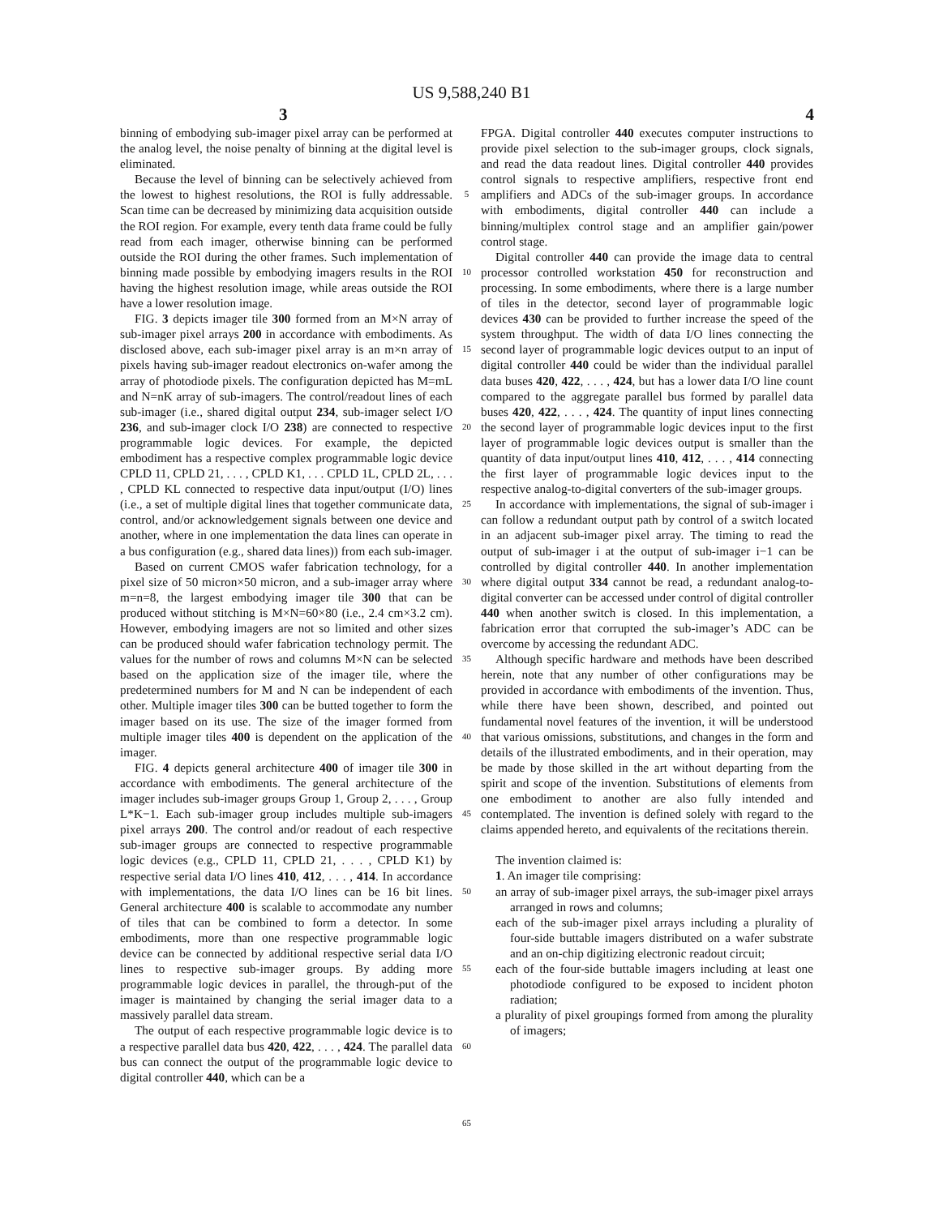US 9,588,240 B1
3 4
binning of embodying sub-imager pixel array can be performed at the analog level, the noise penalty of binning at the digital level is eliminated.
Because the level of binning can be selectively achieved from the lowest to highest resolutions, the ROI is fully addressable. Scan time can be decreased by minimizing data acquisition outside the ROI region. For example, every tenth data frame could be fully read from each imager, otherwise binning can be performed outside the ROI during the other frames. Such implementation of binning made possible by embodying imagers results in the ROI having the highest resolution image, while areas outside the ROI have a lower resolution image.
FIG. 3 depicts imager tile 300 formed from an M×N array of sub-imager pixel arrays 200 in accordance with embodiments. As disclosed above, each sub-imager pixel array is an m×n array of pixels having sub-imager readout electronics on-wafer among the array of photodiode pixels. The configuration depicted has M=mL and N=nK array of sub-imagers. The control/readout lines of each sub-imager (i.e., shared digital output 234, sub-imager select I/O 236, and sub-imager clock I/O 238) are connected to respective programmable logic devices. For example, the depicted embodiment has a respective complex programmable logic device CPLD 11, CPLD 21, . . . , CPLD K1, . . . CPLD 1L, CPLD 2L, . . . , CPLD KL connected to respective data input/output (I/O) lines (i.e., a set of multiple digital lines that together communicate data, control, and/or acknowledgement signals between one device and another, where in one implementation the data lines can operate in a bus configuration (e.g., shared data lines)) from each sub-imager.
Based on current CMOS wafer fabrication technology, for a pixel size of 50 micron×50 micron, and a sub-imager array where m=n=8, the largest embodying imager tile 300 that can be produced without stitching is M×N=60×80 (i.e., 2.4 cm×3.2 cm). However, embodying imagers are not so limited and other sizes can be produced should wafer fabrication technology permit. The values for the number of rows and columns M×N can be selected based on the application size of the imager tile, where the predetermined numbers for M and N can be independent of each other. Multiple imager tiles 300 can be butted together to form the imager based on its use. The size of the imager formed from multiple imager tiles 400 is dependent on the application of the imager.
FIG. 4 depicts general architecture 400 of imager tile 300 in accordance with embodiments. The general architecture of the imager includes sub-imager groups Group 1, Group 2, . . . , Group L*K−1. Each sub-imager group includes multiple sub-imagers pixel arrays 200. The control and/or readout of each respective sub-imager groups are connected to respective programmable logic devices (e.g., CPLD 11, CPLD 21, . . . , CPLD K1) by respective serial data I/O lines 410, 412, . . . , 414. In accordance with implementations, the data I/O lines can be 16 bit lines. General architecture 400 is scalable to accommodate any number of tiles that can be combined to form a detector. In some embodiments, more than one respective programmable logic device can be connected by additional respective serial data I/O lines to respective sub-imager groups. By adding more programmable logic devices in parallel, the through-put of the imager is maintained by changing the serial imager data to a massively parallel data stream.
The output of each respective programmable logic device is to a respective parallel data bus 420, 422, . . . , 424. The parallel data bus can connect the output of the programmable logic device to digital controller 440, which can be a
5
10
15
20
25
30
35
40
45
50
55
60
65
FPGA. Digital controller 440 executes computer instructions to provide pixel selection to the sub-imager groups, clock signals, and read the data readout lines. Digital controller 440 provides control signals to respective amplifiers, respective front end amplifiers and ADCs of the sub-imager groups. In accordance with embodiments, digital controller 440 can include a binning/multiplex control stage and an amplifier gain/power control stage.
Digital controller 440 can provide the image data to central processor controlled workstation 450 for reconstruction and processing. In some embodiments, where there is a large number of tiles in the detector, second layer of programmable logic devices 430 can be provided to further increase the speed of the system throughput. The width of data I/O lines connecting the second layer of programmable logic devices output to an input of digital controller 440 could be wider than the individual parallel data buses 420, 422, . . . , 424, but has a lower data I/O line count compared to the aggregate parallel bus formed by parallel data buses 420, 422, . . . , 424. The quantity of input lines connecting the second layer of programmable logic devices input to the first layer of programmable logic devices output is smaller than the quantity of data input/output lines 410, 412, . . . , 414 connecting the first layer of programmable logic devices input to the respective analog-to-digital converters of the sub-imager groups.
In accordance with implementations, the signal of sub-imager i can follow a redundant output path by control of a switch located in an adjacent sub-imager pixel array. The timing to read the output of sub-imager i at the output of sub-imager i−1 can be controlled by digital controller 440. In another implementation where digital output 334 cannot be read, a redundant analog-to-digital converter can be accessed under control of digital controller 440 when another switch is closed. In this implementation, a fabrication error that corrupted the sub-imager’s ADC can be overcome by accessing the redundant ADC.
Although specific hardware and methods have been described herein, note that any number of other configurations may be provided in accordance with embodiments of the invention. Thus, while there have been shown, described, and pointed out fundamental novel features of the invention, it will be understood that various omissions, substitutions, and changes in the form and details of the illustrated embodiments, and in their operation, may be made by those skilled in the art without departing from the spirit and scope of the invention. Substitutions of elements from one embodiment to another are also fully intended and contemplated. The invention is defined solely with regard to the claims appended hereto, and equivalents of the recitations therein.
The invention claimed is:
1. An imager tile comprising:
an array of sub-imager pixel arrays, the sub-imager pixel arrays arranged in rows and columns;
each of the sub-imager pixel arrays including a plurality of four-side buttable imagers distributed on a wafer substrate and an on-chip digitizing electronic readout circuit;
each of the four-side buttable imagers including at least one photodiode configured to be exposed to incident photon radiation;
a plurality of pixel groupings formed from among the plurality of imagers;